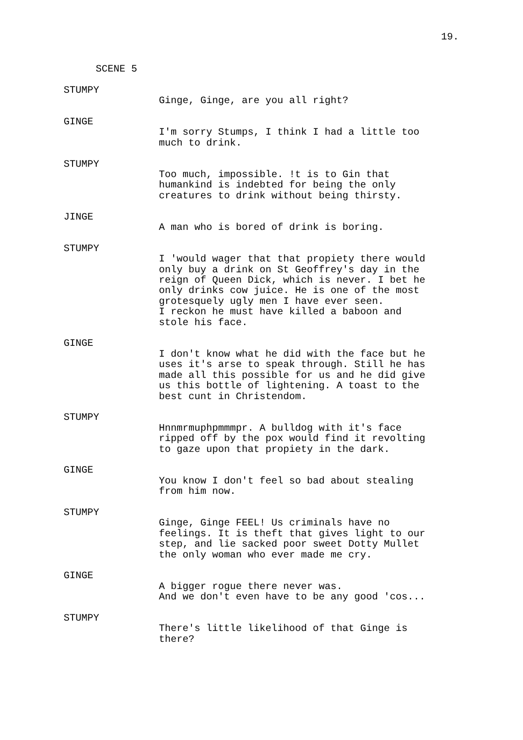19.
SCENE 5
STUMPY
Ginge, Ginge, are you all right?
GINGE
I'm sorry Stumps, I think I had a little too
much to drink.
STUMPY
Too much, impossible. !t is to Gin that
humankind is indebted for being the only
creatures to drink without being thirsty.
JINGE
A man who is bored of drink is boring.
STUMPY
I 'would wager that that propiety there would
only buy a drink on St Geoffrey's day in the
reign of Queen Dick, which is never. I bet he
only drinks cow juice. He is one of the most
grotesquely ugly men I have ever seen.
I reckon he must have killed a baboon and
stole his face.
GINGE
I don't know what he did with the face but he
uses it's arse to speak through. Still he has
made all this possible for us and he did give
us this bottle of lightening. A toast to the
best cunt in Christendom.
STUMPY
Hnnmrmuphpmmmpr. A bulldog with it's face
ripped off by the pox would find it revolting
to gaze upon that propiety in the dark.
GINGE
You know I don't feel so bad about stealing
from him now.
STUMPY
Ginge, Ginge FEEL! Us criminals have no
feelings. It is theft that gives light to our
step, and lie sacked poor sweet Dotty Mullet
the only woman who ever made me cry.
GINGE
A bigger rogue there never was.
And we don't even have to be any good 'cos...
STUMPY
There's little likelihood of that Ginge is
there?